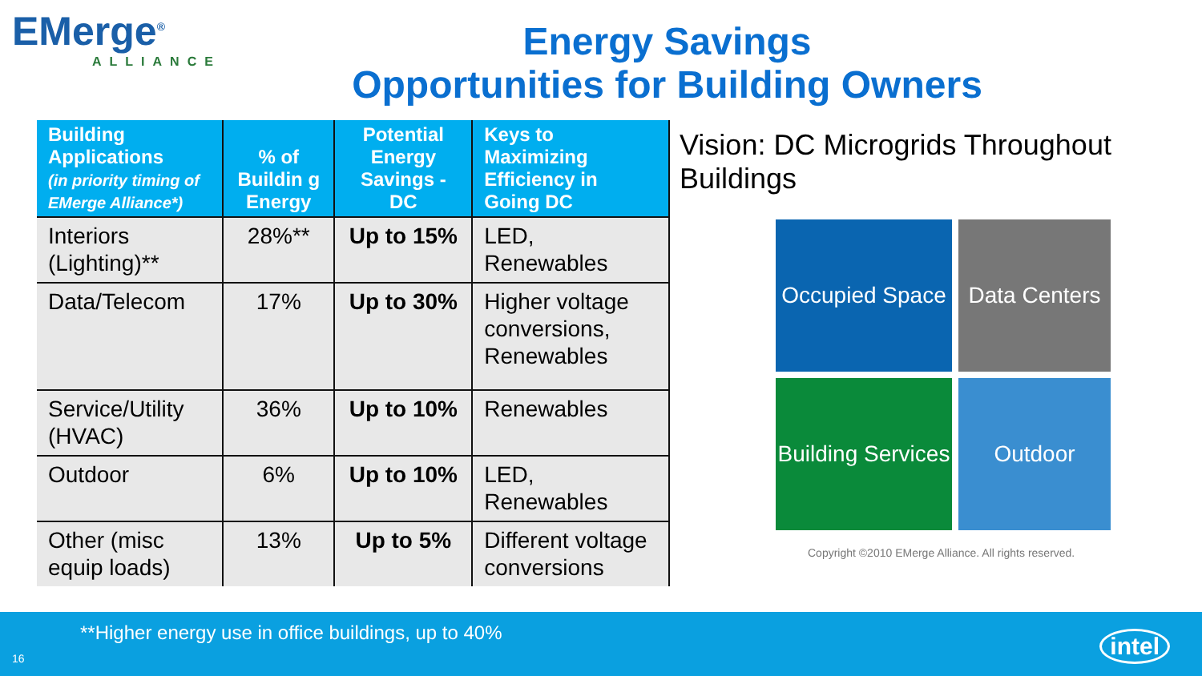EMerge<sup>®</sup>
ALLIANCE
Energy Savings
Opportunities for Building Owners
| Building Applications (in priority timing of EMerge Alliance*) | % of Buildin g Energy | Potential Energy Savings - DC | Keys to Maximizing Efficiency in Going DC |
| --- | --- | --- | --- |
| Interiors (Lighting)** | 28%** | Up to 15% | LED, Renewables |
| Data/Telecom | 17% | Up to 30% | Higher voltage conversions, Renewables |
| Service/Utility (HVAC) | 36% | Up to 10% | Renewables |
| Outdoor | 6% | Up to 10% | LED, Renewables |
| Other (misc equip loads) | 13% | Up to 5% | Different voltage conversions |
Vision: DC Microgrids Throughout Buildings
Occupied Space
Data Centers
Building Services
Outdoor
Copyright ©2010 EMerge Alliance. All rights reserved.
**Higher energy use in office buildings, up to 40%
16 intel